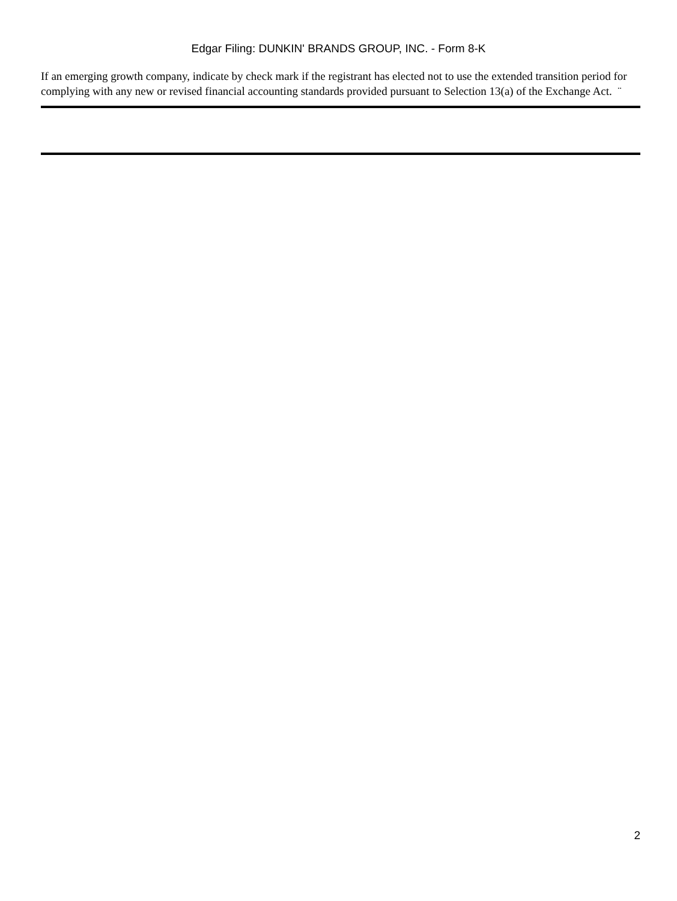Edgar Filing: DUNKIN' BRANDS GROUP, INC. - Form 8-K
If an emerging growth company, indicate by check mark if the registrant has elected not to use the extended transition period for complying with any new or revised financial accounting standards provided pursuant to Selection 13(a) of the Exchange Act. ¨
2